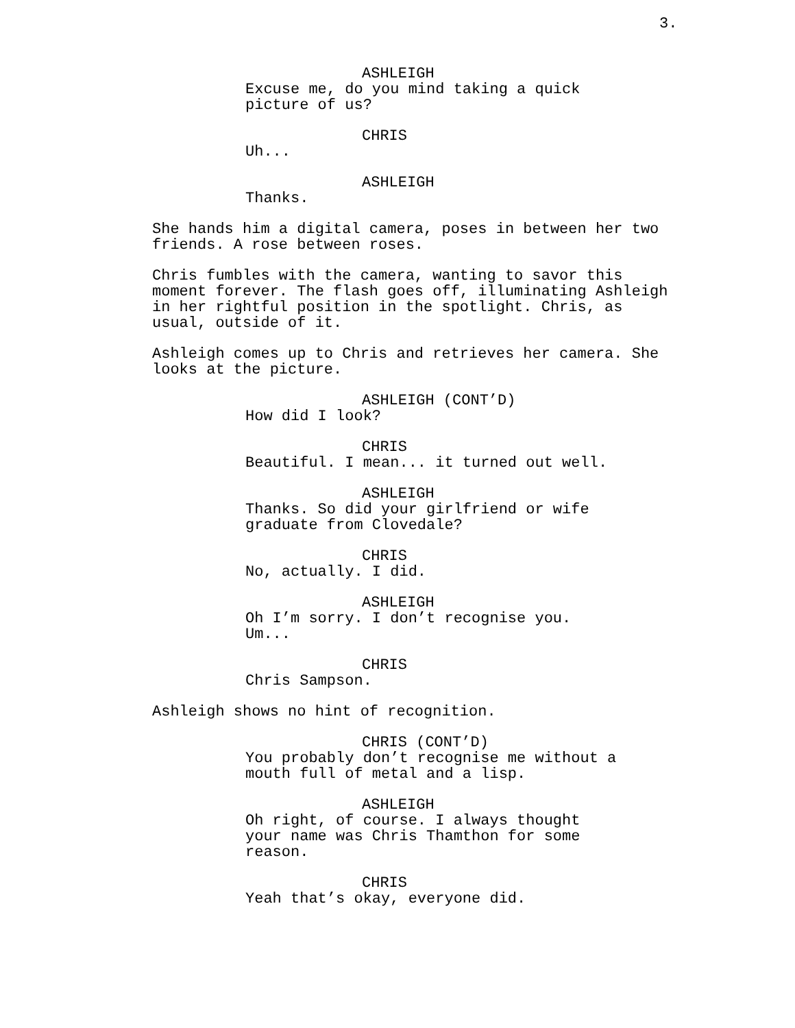3.
ASHLEIGH
Excuse me, do you mind taking a quick
picture of us?
CHRIS
Uh...
ASHLEIGH
Thanks.
She hands him a digital camera, poses in between her two
friends. A rose between roses.
Chris fumbles with the camera, wanting to savor this
moment forever. The flash goes off, illuminating Ashleigh
in her rightful position in the spotlight. Chris, as
usual, outside of it.
Ashleigh comes up to Chris and retrieves her camera. She
looks at the picture.
ASHLEIGH (CONT’D)
How did I look?
CHRIS
Beautiful. I mean... it turned out well.
ASHLEIGH
Thanks. So did your girlfriend or wife
graduate from Clovedale?
CHRIS
No, actually. I did.
ASHLEIGH
Oh I’m sorry. I don’t recognise you.
Um...
CHRIS
Chris Sampson.
Ashleigh shows no hint of recognition.
CHRIS (CONT’D)
You probably don’t recognise me without a
mouth full of metal and a lisp.
ASHLEIGH
Oh right, of course. I always thought
your name was Chris Thamthon for some
reason.
CHRIS
Yeah that’s okay, everyone did.